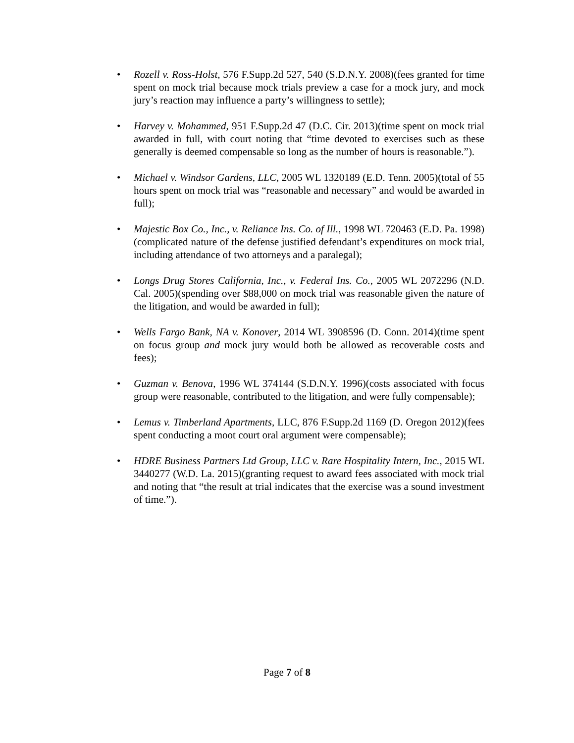• Rozell v. Ross-Holst, 576 F.Supp.2d 527, 540 (S.D.N.Y. 2008)(fees granted for time spent on mock trial because mock trials preview a case for a mock jury, and mock jury’s reaction may influence a party’s willingness to settle);
• Harvey v. Mohammed, 951 F.Supp.2d 47 (D.C. Cir. 2013)(time spent on mock trial awarded in full, with court noting that “time devoted to exercises such as these generally is deemed compensable so long as the number of hours is reasonable.”).
• Michael v. Windsor Gardens, LLC, 2005 WL 1320189 (E.D. Tenn. 2005)(total of 55 hours spent on mock trial was “reasonable and necessary” and would be awarded in full);
• Majestic Box Co., Inc., v. Reliance Ins. Co. of Ill., 1998 WL 720463 (E.D. Pa. 1998)(complicated nature of the defense justified defendant’s expenditures on mock trial, including attendance of two attorneys and a paralegal);
• Longs Drug Stores California, Inc., v. Federal Ins. Co., 2005 WL 2072296 (N.D. Cal. 2005)(spending over $88,000 on mock trial was reasonable given the nature of the litigation, and would be awarded in full);
• Wells Fargo Bank, NA v. Konover, 2014 WL 3908596 (D. Conn. 2014)(time spent on focus group and mock jury would both be allowed as recoverable costs and fees);
• Guzman v. Benova, 1996 WL 374144 (S.D.N.Y. 1996)(costs associated with focus group were reasonable, contributed to the litigation, and were fully compensable);
• Lemus v. Timberland Apartments, LLC, 876 F.Supp.2d 1169 (D. Oregon 2012)(fees spent conducting a moot court oral argument were compensable);
• HDRE Business Partners Ltd Group, LLC v. Rare Hospitality Intern, Inc., 2015 WL 3440277 (W.D. La. 2015)(granting request to award fees associated with mock trial and noting that “the result at trial indicates that the exercise was a sound investment of time.”).
Page 7 of 8